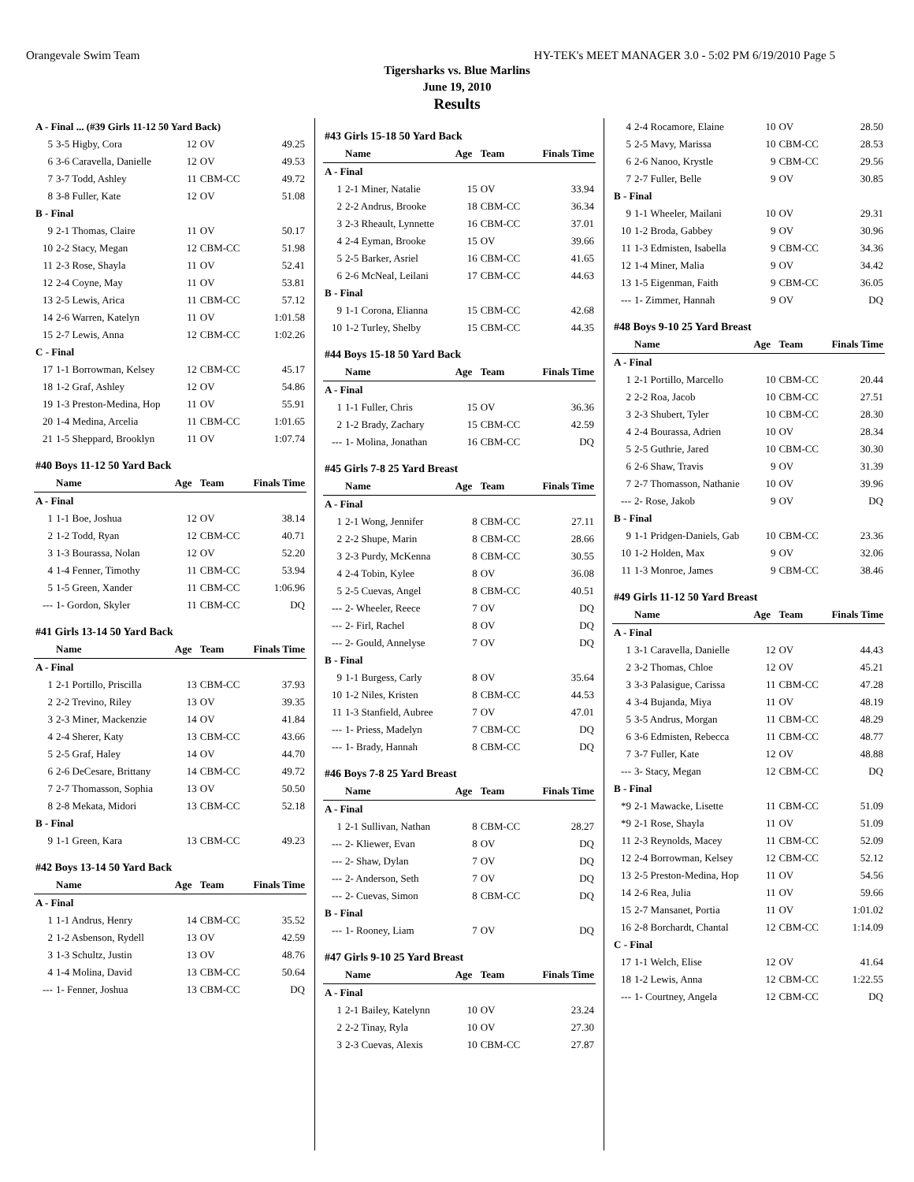Orangevale Swim Team HY-TEK's MEET MANAGER 3.0 - 5:02 PM 6/19/2010 Page 5
Tigersharks vs. Blue Marlins
June 19, 2010
Results
| A - Final ... (#39 Girls 11-12 50 Yard Back) | | | | |
| 5 | 3-5 Higby, Cora | 12 | OV | 49.25 |
| 6 | 3-6 Caravella, Danielle | 12 | OV | 49.53 |
| 7 | 3-7 Todd, Ashley | 11 | CBM-CC | 49.72 |
| 8 | 3-8 Fuller, Kate | 12 | OV | 51.08 |
| B - Final | | | | |
| 9 | 2-1 Thomas, Claire | 11 | OV | 50.17 |
| 10 | 2-2 Stacy, Megan | 12 | CBM-CC | 51.98 |
| 11 | 2-3 Rose, Shayla | 11 | OV | 52.41 |
| 12 | 2-4 Coyne, May | 11 | OV | 53.81 |
| 13 | 2-5 Lewis, Arica | 11 | CBM-CC | 57.12 |
| 14 | 2-6 Warren, Katelyn | 11 | OV | 1:01.58 |
| 15 | 2-7 Lewis, Anna | 12 | CBM-CC | 1:02.26 |
| C - Final | | | | |
| 17 | 1-1 Borrowman, Kelsey | 12 | CBM-CC | 45.17 |
| 18 | 1-2 Graf, Ashley | 12 | OV | 54.86 |
| 19 | 1-3 Preston-Medina, Hop | 11 | OV | 55.91 |
| 20 | 1-4 Medina, Arcelia | 11 | CBM-CC | 1:01.65 |
| 21 | 1-5 Sheppard, Brooklyn | 11 | OV | 1:07.74 |
| #40 Boys 11-12 50 Yard Back | | | | |
| | Name | Age | Team | Finals Time |
| A - Final | | | | |
| 1 | 1-1 Boe, Joshua | 12 | OV | 38.14 |
| 2 | 1-2 Todd, Ryan | 12 | CBM-CC | 40.71 |
| 3 | 1-3 Bourassa, Nolan | 12 | OV | 52.20 |
| 4 | 1-4 Fenner, Timothy | 11 | CBM-CC | 53.94 |
| 5 | 1-5 Green, Xander | 11 | CBM-CC | 1:06.96 |
| --- | 1- Gordon, Skyler | 11 | CBM-CC | DQ |
| #41 Girls 13-14 50 Yard Back | | | | |
| | Name | Age | Team | Finals Time |
| A - Final | | | | |
| 1 | 2-1 Portillo, Priscilla | 13 | CBM-CC | 37.93 |
| 2 | 2-2 Trevino, Riley | 13 | OV | 39.35 |
| 3 | 2-3 Miner, Mackenzie | 14 | OV | 41.84 |
| 4 | 2-4 Sherer, Katy | 13 | CBM-CC | 43.66 |
| 5 | 2-5 Graf, Haley | 14 | OV | 44.70 |
| 6 | 2-6 DeCesare, Brittany | 14 | CBM-CC | 49.72 |
| 7 | 2-7 Thomasson, Sophia | 13 | OV | 50.50 |
| 8 | 2-8 Mekata, Midori | 13 | CBM-CC | 52.18 |
| B - Final | | | | |
| 9 | 1-1 Green, Kara | 13 | CBM-CC | 49.23 |
| #42 Boys 13-14 50 Yard Back | | | | |
| | Name | Age | Team | Finals Time |
| A - Final | | | | |
| 1 | 1-1 Andrus, Henry | 14 | CBM-CC | 35.52 |
| 2 | 1-2 Asbenson, Rydell | 13 | OV | 42.59 |
| 3 | 1-3 Schultz, Justin | 13 | OV | 48.76 |
| 4 | 1-4 Molina, David | 13 | CBM-CC | 50.64 |
| --- | 1- Fenner, Joshua | 13 | CBM-CC | DQ |
| #43 Girls 15-18 50 Yard Back | | | | |
| | Name | Age | Team | Finals Time |
| A - Final | | | | |
| 1 | 2-1 Miner, Natalie | 15 | OV | 33.94 |
| 2 | 2-2 Andrus, Brooke | 18 | CBM-CC | 36.34 |
| 3 | 2-3 Rheault, Lynnette | 16 | CBM-CC | 37.01 |
| 4 | 2-4 Eyman, Brooke | 15 | OV | 39.66 |
| 5 | 2-5 Barker, Asriel | 16 | CBM-CC | 41.65 |
| 6 | 2-6 McNeal, Leilani | 17 | CBM-CC | 44.63 |
| B - Final | | | | |
| 9 | 1-1 Corona, Elianna | 15 | CBM-CC | 42.68 |
| 10 | 1-2 Turley, Shelby | 15 | CBM-CC | 44.35 |
| #44 Boys 15-18 50 Yard Back | | | | |
| | Name | Age | Team | Finals Time |
| A - Final | | | | |
| 1 | 1-1 Fuller, Chris | 15 | OV | 36.36 |
| 2 | 1-2 Brady, Zachary | 15 | CBM-CC | 42.59 |
| --- | 1- Molina, Jonathan | 16 | CBM-CC | DQ |
| #45 Girls 7-8 25 Yard Breast | | | | |
| | Name | Age | Team | Finals Time |
| A - Final | | | | |
| 1 | 2-1 Wong, Jennifer | 8 | CBM-CC | 27.11 |
| 2 | 2-2 Shupe, Marin | 8 | CBM-CC | 28.66 |
| 3 | 2-3 Purdy, McKenna | 8 | CBM-CC | 30.55 |
| 4 | 2-4 Tobin, Kylee | 8 | OV | 36.08 |
| 5 | 2-5 Cuevas, Angel | 8 | CBM-CC | 40.51 |
| --- | 2- Wheeler, Reece | 7 | OV | DQ |
| --- | 2- Firl, Rachel | 8 | OV | DQ |
| --- | 2- Gould, Annelyse | 7 | OV | DQ |
| B - Final | | | | |
| 9 | 1-1 Burgess, Carly | 8 | OV | 35.64 |
| 10 | 1-2 Niles, Kristen | 8 | CBM-CC | 44.53 |
| 11 | 1-3 Stanfield, Aubree | 7 | OV | 47.01 |
| --- | 1- Priess, Madelyn | 7 | CBM-CC | DQ |
| --- | 1- Brady, Hannah | 8 | CBM-CC | DQ |
| #46 Boys 7-8 25 Yard Breast | | | | |
| | Name | Age | Team | Finals Time |
| A - Final | | | | |
| 1 | 2-1 Sullivan, Nathan | 8 | CBM-CC | 28.27 |
| --- | 2- Kliewer, Evan | 8 | OV | DQ |
| --- | 2- Shaw, Dylan | 7 | OV | DQ |
| --- | 2- Anderson, Seth | 7 | OV | DQ |
| --- | 2- Cuevas, Simon | 8 | CBM-CC | DQ |
| B - Final | | | | |
| --- | 1- Rooney, Liam | 7 | OV | DQ |
| #47 Girls 9-10 25 Yard Breast | | | | |
| | Name | Age | Team | Finals Time |
| A - Final | | | | |
| 1 | 2-1 Bailey, Katelynn | 10 | OV | 23.24 |
| 2 | 2-2 Tinay, Ryla | 10 | OV | 27.30 |
| 3 | 2-3 Cuevas, Alexis | 10 | CBM-CC | 27.87 |
| 4 | 2-4 Rocamore, Elaine | 10 | OV | 28.50 |
| 5 | 2-5 Mavy, Marissa | 10 | CBM-CC | 28.53 |
| 6 | 2-6 Nanoo, Krystle | 9 | CBM-CC | 29.56 |
| 7 | 2-7 Fuller, Belle | 9 | OV | 30.85 |
| B - Final | | | | |
| 9 | 1-1 Wheeler, Mailani | 10 | OV | 29.31 |
| 10 | 1-2 Broda, Gabbey | 9 | OV | 30.96 |
| 11 | 1-3 Edmisten, Isabella | 9 | CBM-CC | 34.36 |
| 12 | 1-4 Miner, Malia | 9 | OV | 34.42 |
| 13 | 1-5 Eigenman, Faith | 9 | CBM-CC | 36.05 |
| --- | 1- Zimmer, Hannah | 9 | OV | DQ |
| #48 Boys 9-10 25 Yard Breast | | | | |
| | Name | Age | Team | Finals Time |
| A - Final | | | | |
| 1 | 2-1 Portillo, Marcello | 10 | CBM-CC | 20.44 |
| 2 | 2-2 Roa, Jacob | 10 | CBM-CC | 27.51 |
| 3 | 2-3 Shubert, Tyler | 10 | CBM-CC | 28.30 |
| 4 | 2-4 Bourassa, Adrien | 10 | OV | 28.34 |
| 5 | 2-5 Guthrie, Jared | 10 | CBM-CC | 30.30 |
| 6 | 2-6 Shaw, Travis | 9 | OV | 31.39 |
| 7 | 2-7 Thomasson, Nathanie | 10 | OV | 39.96 |
| --- | 2- Rose, Jakob | 9 | OV | DQ |
| B - Final | | | | |
| 9 | 1-1 Pridgen-Daniels, Gab | 10 | CBM-CC | 23.36 |
| 10 | 1-2 Holden, Max | 9 | OV | 32.06 |
| 11 | 1-3 Monroe, James | 9 | CBM-CC | 38.46 |
| #49 Girls 11-12 50 Yard Breast | | | | |
| | Name | Age | Team | Finals Time |
| A - Final | | | | |
| 1 | 3-1 Caravella, Danielle | 12 | OV | 44.43 |
| 2 | 3-2 Thomas, Chloe | 12 | OV | 45.21 |
| 3 | 3-3 Palasigue, Carissa | 11 | CBM-CC | 47.28 |
| 4 | 3-4 Bujanda, Miya | 11 | OV | 48.19 |
| 5 | 3-5 Andrus, Morgan | 11 | CBM-CC | 48.29 |
| 6 | 3-6 Edmisten, Rebecca | 11 | CBM-CC | 48.77 |
| 7 | 3-7 Fuller, Kate | 12 | OV | 48.88 |
| --- | 3- Stacy, Megan | 12 | CBM-CC | DQ |
| B - Final | | | | |
| *9 | 2-1 Mawacke, Lisette | 11 | CBM-CC | 51.09 |
| *9 | 2-1 Rose, Shayla | 11 | OV | 51.09 |
| 11 | 2-3 Reynolds, Macey | 11 | CBM-CC | 52.09 |
| 12 | 2-4 Borrowman, Kelsey | 12 | CBM-CC | 52.12 |
| 13 | 2-5 Preston-Medina, Hop | 11 | OV | 54.56 |
| 14 | 2-6 Rea, Julia | 11 | OV | 59.66 |
| 15 | 2-7 Mansanet, Portia | 11 | OV | 1:01.02 |
| 16 | 2-8 Borchardt, Chantal | 12 | CBM-CC | 1:14.09 |
| C - Final | | | | |
| 17 | 1-1 Welch, Elise | 12 | OV | 41.64 |
| 18 | 1-2 Lewis, Anna | 12 | CBM-CC | 1:22.55 |
| --- | 1- Courtney, Angela | 12 | CBM-CC | DQ |